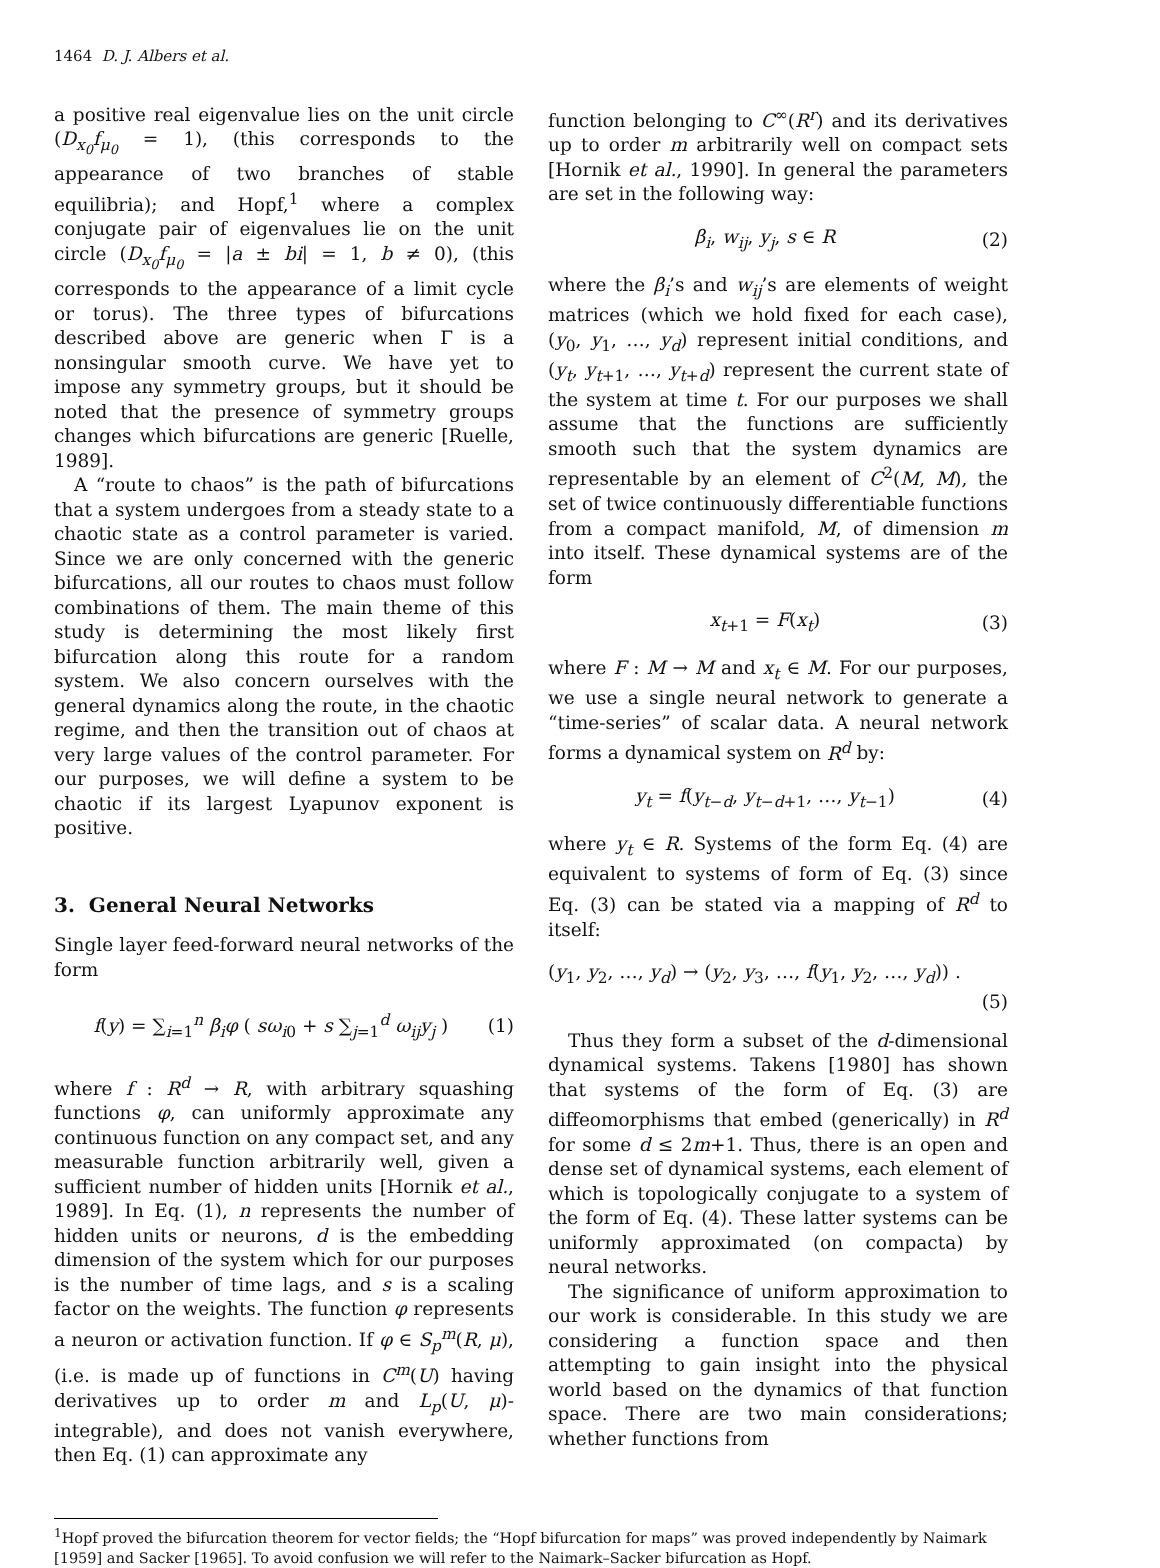1464 D. J. Albers et al.
a positive real eigenvalue lies on the unit circle (D<sub>x<sub>0</sub></sub>f<sub>μ<sub>0</sub></sub> = 1), (this corresponds to the appearance of two branches of stable equilibria); and Hopf,<sup>1</sup> where a complex conjugate pair of eigenvalues lie on the unit circle (D<sub>x<sub>0</sub></sub>f<sub>μ<sub>0</sub></sub> = |a ± bi| = 1, b ≠ 0), (this corresponds to the appearance of a limit cycle or torus). The three types of bifurcations described above are generic when Γ is a nonsingular smooth curve. We have yet to impose any symmetry groups, but it should be noted that the presence of symmetry groups changes which bifurcations are generic [Ruelle, 1989].
A “route to chaos” is the path of bifurcations that a system undergoes from a steady state to a chaotic state as a control parameter is varied. Since we are only concerned with the generic bifurcations, all our routes to chaos must follow combinations of them. The main theme of this study is determining the most likely first bifurcation along this route for a random system. We also concern ourselves with the general dynamics along the route, in the chaotic regime, and then the transition out of chaos at very large values of the control parameter. For our purposes, we will define a system to be chaotic if its largest Lyapunov exponent is positive.
3. General Neural Networks
Single layer feed-forward neural networks of the form
f(y) = ∑<sub>i=1</sub><sup>n</sup> β<sub>i</sub>φ ( sω<sub>i0</sub> + s ∑<sub>j=1</sub><sup>d</sup> ω<sub>ij</sub>y<sub>j</sub> ) (1)
where f : R<sup>d</sup> → R, with arbitrary squashing functions φ, can uniformly approximate any continuous function on any compact set, and any measurable function arbitrarily well, given a sufficient number of hidden units [Hornik et al., 1989]. In Eq. (1), n represents the number of hidden units or neurons, d is the embedding dimension of the system which for our purposes is the number of time lags, and s is a scaling factor on the weights. The function φ represents a neuron or activation function. If φ ∈ S<sub>p</sub><sup>m</sup>(R, μ), (i.e. is made up of functions in C<sup>m</sup>(U) having derivatives up to order m and L<sub>p</sub>(U, μ)-integrable), and does not vanish everywhere, then Eq. (1) can approximate any
function belonging to C<sup>∞</sup>(R<sup>r</sup>) and its derivatives up to order m arbitrarily well on compact sets [Hornik et al., 1990]. In general the parameters are set in the following way:
β<sub>i</sub>, w<sub>ij</sub>, y<sub>j</sub>, s ∈ R (2)
where the β<sub>i</sub>’s and w<sub>ij</sub>’s are elements of weight matrices (which we hold fixed for each case), (y<sub>0</sub>, y<sub>1</sub>, …, y<sub>d</sub>) represent initial conditions, and (y<sub>t</sub>, y<sub>t+1</sub>, …, y<sub>t+d</sub>) represent the current state of the system at time t. For our purposes we shall assume that the functions are sufficiently smooth such that the system dynamics are representable by an element of C<sup>2</sup>(M, M), the set of twice continuously differentiable functions from a compact manifold, M, of dimension m into itself. These dynamical systems are of the form
x<sub>t+1</sub> = F(x<sub>t</sub>) (3)
where F : M → M and x<sub>t</sub> ∈ M. For our purposes, we use a single neural network to generate a “time-series” of scalar data. A neural network forms a dynamical system on R<sup>d</sup> by:
y<sub>t</sub> = f(y<sub>t−d</sub>, y<sub>t−d+1</sub>, …, y<sub>t−1</sub>) (4)
where y<sub>t</sub> ∈ R. Systems of the form Eq. (4) are equivalent to systems of form of Eq. (3) since Eq. (3) can be stated via a mapping of R<sup>d</sup> to itself:
(y<sub>1</sub>, y<sub>2</sub>, …, y<sub>d</sub>) → (y<sub>2</sub>, y<sub>3</sub>, …, f(y<sub>1</sub>, y<sub>2</sub>, …, y<sub>d</sub>)) .
(5)
Thus they form a subset of the d-dimensional dynamical systems. Takens [1980] has shown that systems of the form of Eq. (3) are diffeomorphisms that embed (generically) in R<sup>d</sup> for some d ≤ 2m+1. Thus, there is an open and dense set of dynamical systems, each element of which is topologically conjugate to a system of the form of Eq. (4). These latter systems can be uniformly approximated (on compacta) by neural networks.
The significance of uniform approximation to our work is considerable. In this study we are considering a function space and then attempting to gain insight into the physical world based on the dynamics of that function space. There are two main considerations; whether functions from
<sup>1</sup> Hopf proved the bifurcation theorem for vector fields; the “Hopf bifurcation for maps” was proved independently by Naimark [1959] and Sacker [1965]. To avoid confusion we will refer to the Naimark–Sacker bifurcation as Hopf.